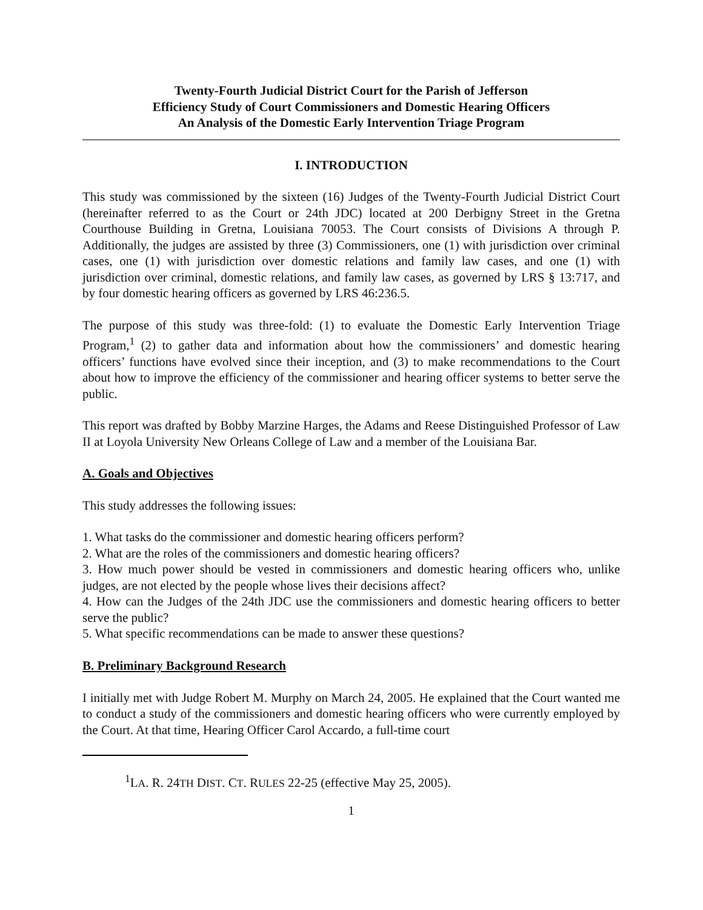Twenty-Fourth Judicial District Court for the Parish of Jefferson
Efficiency Study of Court Commissioners and Domestic Hearing Officers
An Analysis of the Domestic Early Intervention Triage Program
I. INTRODUCTION
This study was commissioned by the sixteen (16) Judges of the Twenty-Fourth Judicial District Court (hereinafter referred to as the Court or 24th JDC) located at 200 Derbigny Street in the Gretna Courthouse Building in Gretna, Louisiana 70053. The Court consists of Divisions A through P. Additionally, the judges are assisted by three (3) Commissioners, one (1) with jurisdiction over criminal cases, one (1) with jurisdiction over domestic relations and family law cases, and one (1) with jurisdiction over criminal, domestic relations, and family law cases, as governed by LRS § 13:717, and by four domestic hearing officers as governed by LRS 46:236.5.
The purpose of this study was three-fold: (1) to evaluate the Domestic Early Intervention Triage Program,<sup>1</sup> (2) to gather data and information about how the commissioners’ and domestic hearing officers’ functions have evolved since their inception, and (3) to make recommendations to the Court about how to improve the efficiency of the commissioner and hearing officer systems to better serve the public.
This report was drafted by Bobby Marzine Harges, the Adams and Reese Distinguished Professor of Law II at Loyola University New Orleans College of Law and a member of the Louisiana Bar.
A. Goals and Objectives
This study addresses the following issues:
1. What tasks do the commissioner and domestic hearing officers perform?
2. What are the roles of the commissioners and domestic hearing officers?
3. How much power should be vested in commissioners and domestic hearing officers who, unlike judges, are not elected by the people whose lives their decisions affect?
4. How can the Judges of the 24th JDC use the commissioners and domestic hearing officers to better serve the public?
5. What specific recommendations can be made to answer these questions?
B. Preliminary Background Research
I initially met with Judge Robert M. Murphy on March 24, 2005. He explained that the Court wanted me to conduct a study of the commissioners and domestic hearing officers who were currently employed by the Court. At that time, Hearing Officer Carol Accardo, a full-time court
<sup>1</sup> LA. R. 24TH DIST. CT. RULES 22-25 (effective May 25, 2005).
1